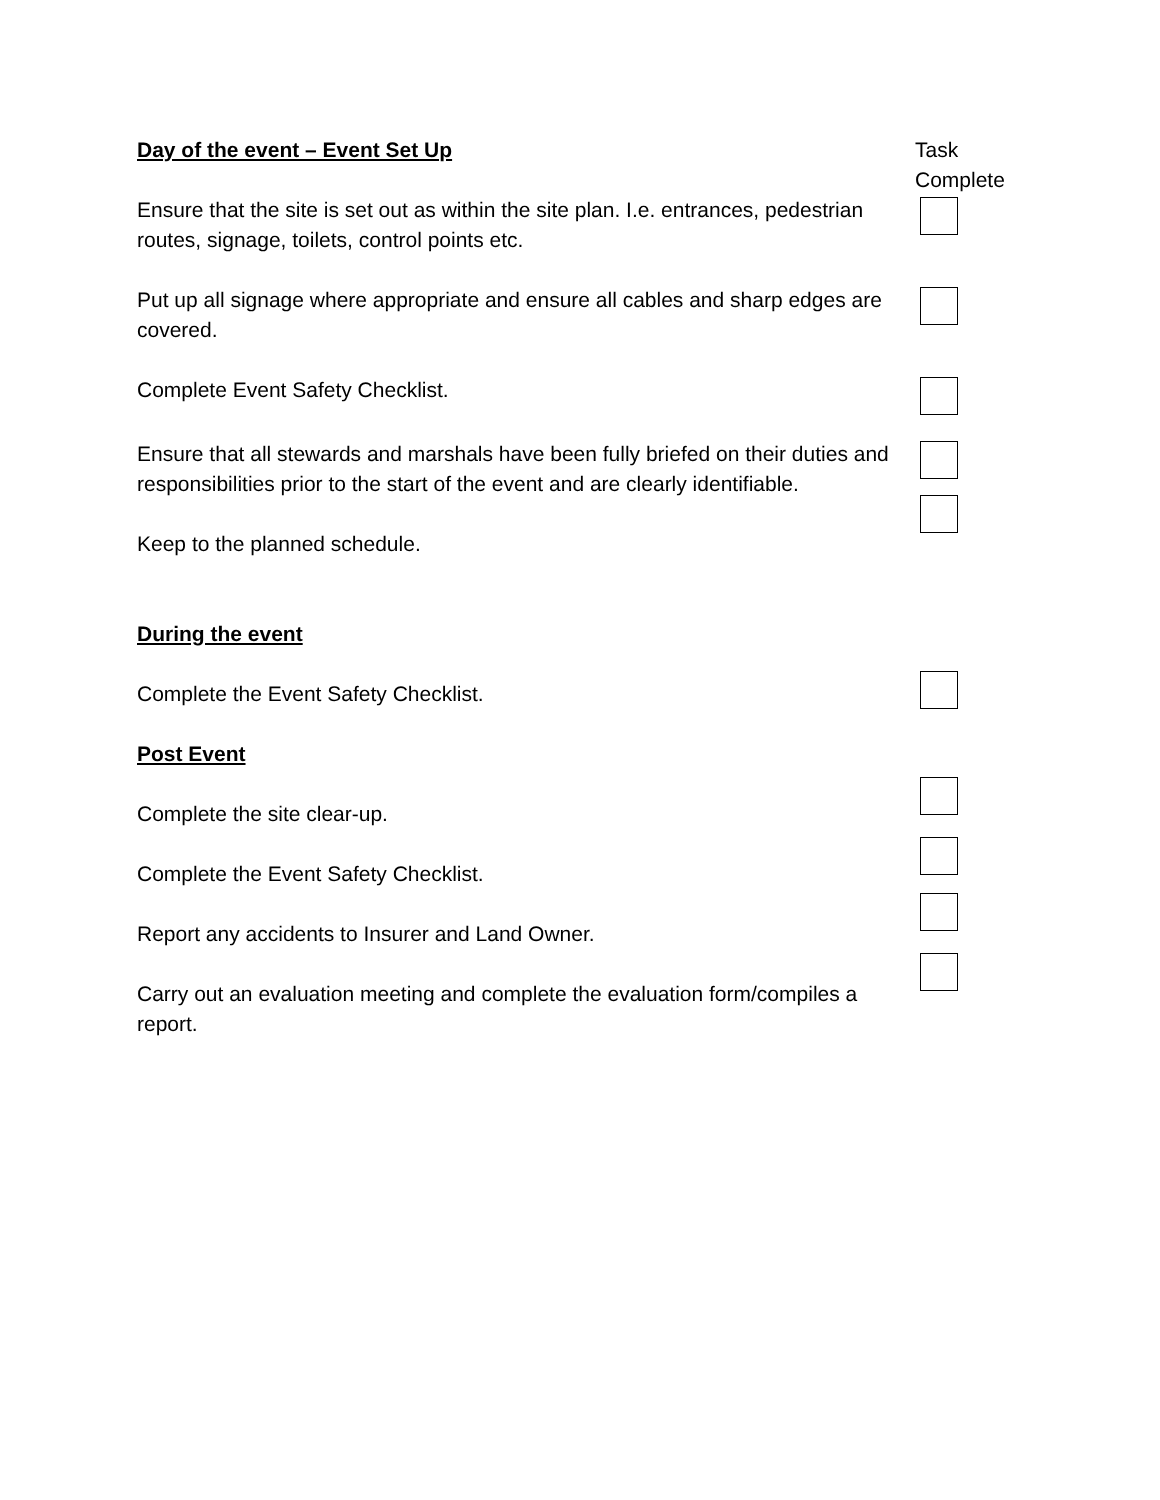Day of the event – Event Set Up Task
Complete
Ensure that the site is set out as within the site plan. I.e. entrances, pedestrian routes, signage, toilets, control points etc.
Put up all signage where appropriate and ensure all cables and sharp edges are covered.
Complete Event Safety Checklist.
Ensure that all stewards and marshals have been fully briefed on their duties and responsibilities prior to the start of the event and are clearly identifiable.
Keep to the planned schedule.
During the event
Complete the Event Safety Checklist.
Post Event
Complete the site clear-up.
Complete the Event Safety Checklist.
Report any accidents to Insurer and Land Owner.
Carry out an evaluation meeting and complete the evaluation form/compiles a report.